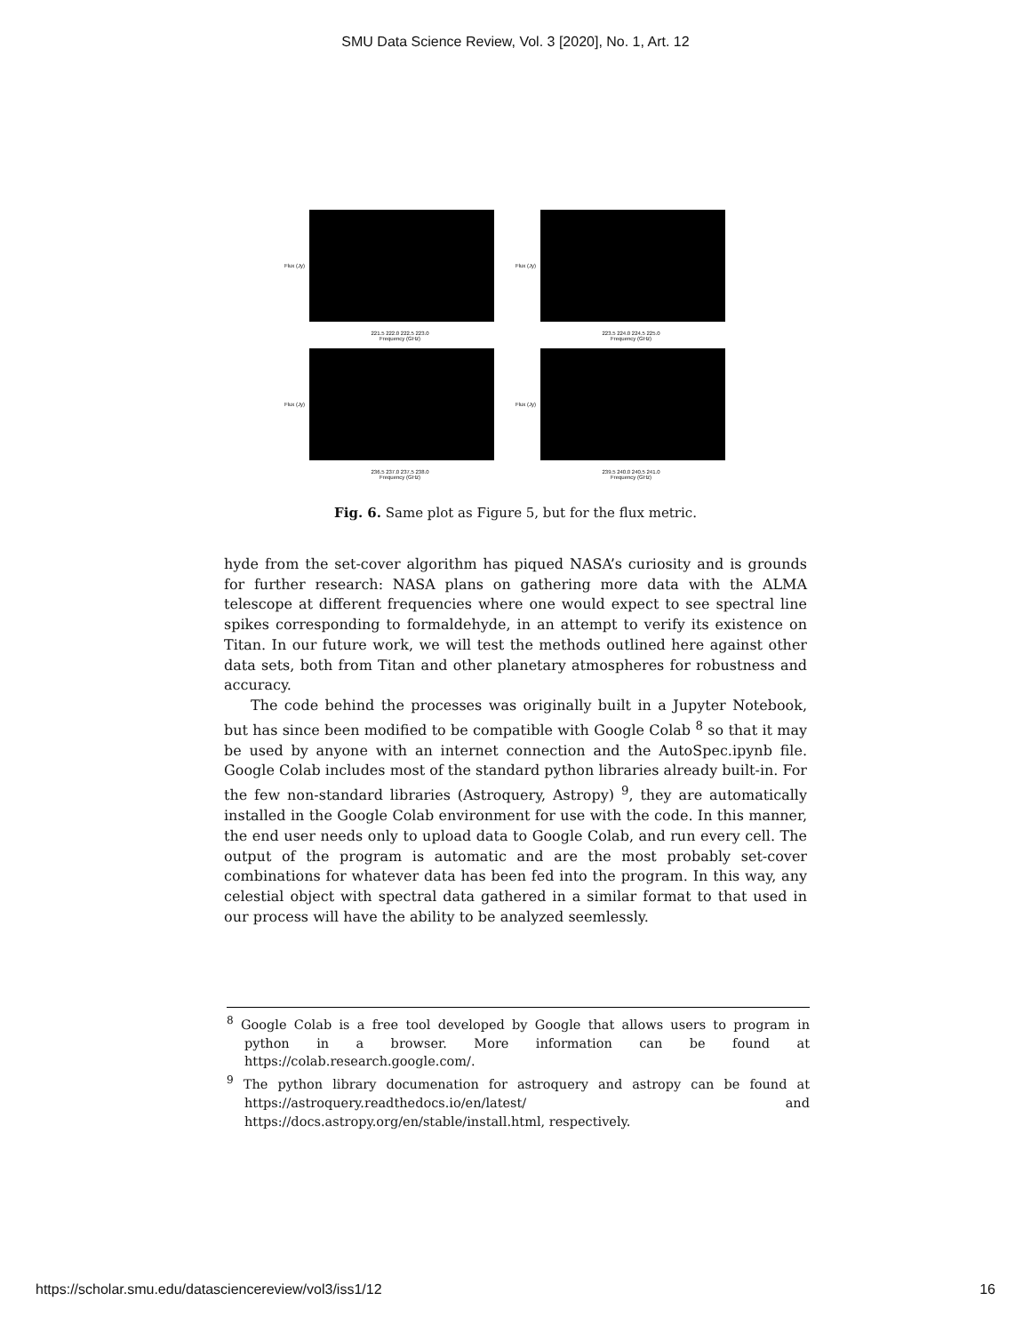SMU Data Science Review, Vol. 3 [2020], No. 1, Art. 12
Flux (Jy)
221.5 222.0 222.5 223.0
Frequency (GHz)
Flux (Jy)
223.5 224.0 224.5 225.0
Frequency (GHz)
Flux (Jy)
236.5 237.0 237.5 238.0
Frequency (GHz)
Flux (Jy)
239.5 240.0 240.5 241.0
Frequency (GHz)
Fig. 6. Same plot as Figure 5, but for the flux metric.
hyde from the set-cover algorithm has piqued NASA’s curiosity and is grounds for further research: NASA plans on gathering more data with the ALMA telescope at different frequencies where one would expect to see spectral line spikes corresponding to formaldehyde, in an attempt to verify its existence on Titan. In our future work, we will test the methods outlined here against other data sets, both from Titan and other planetary atmospheres for robustness and accuracy.
The code behind the processes was originally built in a Jupyter Notebook, but has since been modified to be compatible with Google Colab <sup>8</sup> so that it may be used by anyone with an internet connection and the AutoSpec.ipynb file. Google Colab includes most of the standard python libraries already built-in. For the few non-standard libraries (Astroquery, Astropy) <sup>9</sup>, they are automatically installed in the Google Colab environment for use with the code. In this manner, the end user needs only to upload data to Google Colab, and run every cell. The output of the program is automatic and are the most probably set-cover combinations for whatever data has been fed into the program. In this way, any celestial object with spectral data gathered in a similar format to that used in our process will have the ability to be analyzed seemlessly.
<sup>8</sup> Google Colab is a free tool developed by Google that allows users to program in python in a browser. More information can be found at https://colab.research.google.com/.
<sup>9</sup> The python library documenation for astroquery and astropy can be found at https://astroquery.readthedocs.io/en/latest/ and https://docs.astropy.org/en/stable/install.html, respectively.
https://scholar.smu.edu/datasciencereview/vol3/iss1/12 16